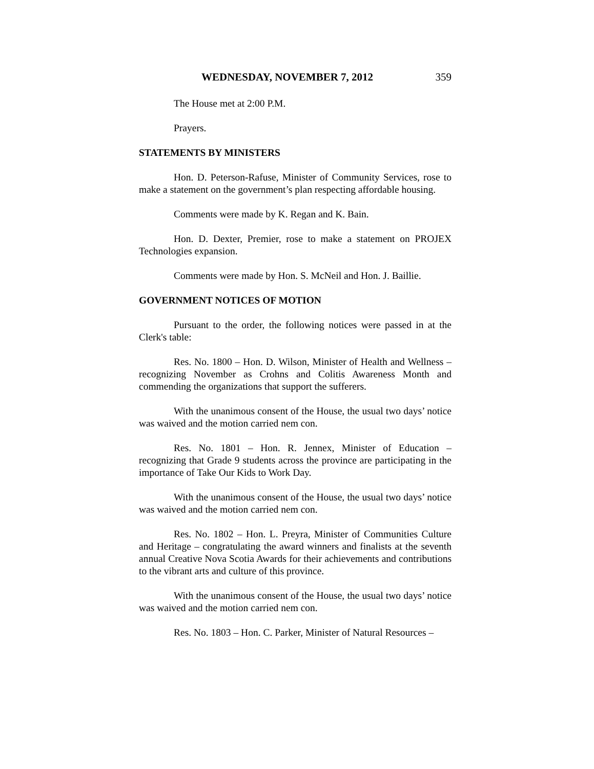WEDNESDAY, NOVEMBER 7, 2012 359
The House met at 2:00 P.M.
Prayers.
STATEMENTS BY MINISTERS
Hon. D. Peterson-Rafuse, Minister of Community Services, rose to make a statement on the government’s plan respecting affordable housing.
Comments were made by K. Regan and K. Bain.
Hon. D. Dexter, Premier, rose to make a statement on PROJEX Technologies expansion.
Comments were made by Hon. S. McNeil and Hon. J. Baillie.
GOVERNMENT NOTICES OF MOTION
Pursuant to the order, the following notices were passed in at the Clerk's table:
Res. No. 1800 – Hon. D. Wilson, Minister of Health and Wellness – recognizing November as Crohns and Colitis Awareness Month and commending the organizations that support the sufferers.
With the unanimous consent of the House, the usual two days’ notice was waived and the motion carried nem con.
Res. No. 1801 – Hon. R. Jennex, Minister of Education – recognizing that Grade 9 students across the province are participating in the importance of Take Our Kids to Work Day.
With the unanimous consent of the House, the usual two days’ notice was waived and the motion carried nem con.
Res. No. 1802 – Hon. L. Preyra, Minister of Communities Culture and Heritage – congratulating the award winners and finalists at the seventh annual Creative Nova Scotia Awards for their achievements and contributions to the vibrant arts and culture of this province.
With the unanimous consent of the House, the usual two days’ notice was waived and the motion carried nem con.
Res. No. 1803 – Hon. C. Parker, Minister of Natural Resources –